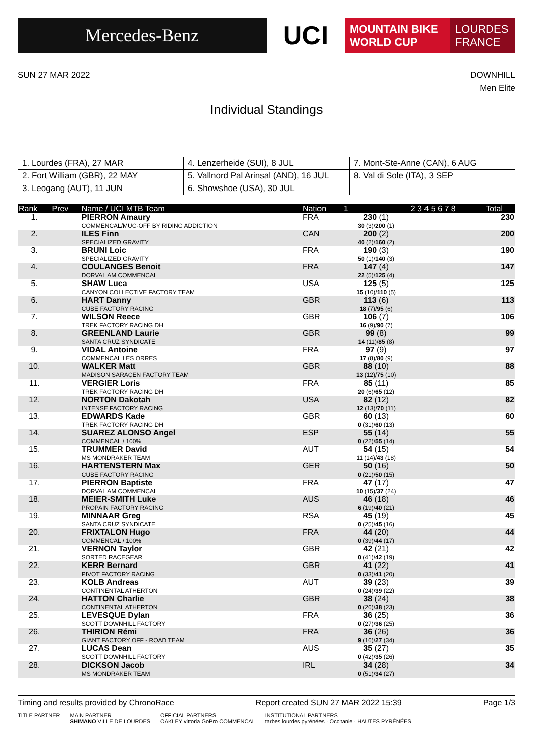Mercedes-Benz
UCI
MOUNTAIN BIKE
WORLD CUP
LOURDES
FRANCE
SUN 27 MAR 2022 DOWNHILL
Men Elite
Individual Standings
| 1. Lourdes (FRA), 27 MAR | 4. Lenzerheide (SUI), 8 JUL | 7. Mont-Ste-Anne (CAN), 6 AUG |
| 2. Fort William (GBR), 22 MAY | 5. Vallnord Pal Arinsal (AND), 16 JUL | 8. Val di Sole (ITA), 3 SEP |
| 3. Leogang (AUT), 11 JUN | 6. Showshoe (USA), 30 JUL | |
| Rank | Prev | Name / UCI MTB Team | Nation | 1 | 2 3 4 5 6 7 8 | Total |
| --- | --- | --- | --- | --- | --- | --- |
| 1. | | PIERRON Amaury COMMENCAL/MUC-OFF BY RIDING ADDICTION | FRA | 230 (1) 30 (3)/ 200 (1) | | 230 |
| 2. | | ILES Finn SPECIALIZED GRAVITY | CAN | 200 (2) 40 (2)/ 160 (2) | | 200 |
| 3. | | BRUNI Loic SPECIALIZED GRAVITY | FRA | 190 (3) 50 (1)/ 140 (3) | | 190 |
| 4. | | COULANGES Benoit DORVAL AM COMMENCAL | FRA | 147 (4) 22 (5)/ 125 (4) | | 147 |
| 5. | | SHAW Luca CANYON COLLECTIVE FACTORY TEAM | USA | 125 (5) 15 (10)/ 110 (5) | | 125 |
| 6. | | HART Danny CUBE FACTORY RACING | GBR | 113 (6) 18 (7)/ 95 (6) | | 113 |
| 7. | | WILSON Reece TREK FACTORY RACING DH | GBR | 106 (7) 16 (9)/ 90 (7) | | 106 |
| 8. | | GREENLAND Laurie SANTA CRUZ SYNDICATE | GBR | 99 (8) 14 (11)/ 85 (8) | | 99 |
| 9. | | VIDAL Antoine COMMENCAL LES ORRES | FRA | 97 (9) 17 (8)/ 80 (9) | | 97 |
| 10. | | WALKER Matt MADISON SARACEN FACTORY TEAM | GBR | 88 (10) 13 (12)/ 75 (10) | | 88 |
| 11. | | VERGIER Loris TREK FACTORY RACING DH | FRA | 85 (11) 20 (6)/ 65 (12) | | 85 |
| 12. | | NORTON Dakotah INTENSE FACTORY RACING | USA | 82 (12) 12 (13)/ 70 (11) | | 82 |
| 13. | | EDWARDS Kade TREK FACTORY RACING DH | GBR | 60 (13) 0 (31)/ 60 (13) | | 60 |
| 14. | | SUAREZ ALONSO Angel COMMENCAL / 100% | ESP | 55 (14) 0 (22)/ 55 (14) | | 55 |
| 15. | | TRUMMER David MS MONDRAKER TEAM | AUT | 54 (15) 11 (14)/ 43 (18) | | 54 |
| 16. | | HARTENSTERN Max CUBE FACTORY RACING | GER | 50 (16) 0 (21)/ 50 (15) | | 50 |
| 17. | | PIERRON Baptiste DORVAL AM COMMENCAL | FRA | 47 (17) 10 (15)/ 37 (24) | | 47 |
| 18. | | MEIER-SMITH Luke PROPAIN FACTORY RACING | AUS | 46 (18) 6 (19)/ 40 (21) | | 46 |
| 19. | | MINNAAR Greg SANTA CRUZ SYNDICATE | RSA | 45 (19) 0 (25)/ 45 (16) | | 45 |
| 20. | | FRIXTALON Hugo COMMENCAL / 100% | FRA | 44 (20) 0 (39)/ 44 (17) | | 44 |
| 21. | | VERNON Taylor SORTED RACEGEAR | GBR | 42 (21) 0 (41)/ 42 (19) | | 42 |
| 22. | | KERR Bernard PIVOT FACTORY RACING | GBR | 41 (22) 0 (33)/ 41 (20) | | 41 |
| 23. | | KOLB Andreas CONTINENTAL ATHERTON | AUT | 39 (23) 0 (24)/ 39 (22) | | 39 |
| 24. | | HATTON Charlie CONTINENTAL ATHERTON | GBR | 38 (24) 0 (26)/ 38 (23) | | 38 |
| 25. | | LEVESQUE Dylan SCOTT DOWNHILL FACTORY | FRA | 36 (25) 0 (27)/ 36 (25) | | 36 |
| 26. | | THIRION Rémi GIANT FACTORY OFF - ROAD TEAM | FRA | 36 (26) 9 (16)/ 27 (34) | | 36 |
| 27. | | LUCAS Dean SCOTT DOWNHILL FACTORY | AUS | 35 (27) 0 (42)/ 35 (26) | | 35 |
| 28. | | DICKSON Jacob MS MONDRAKER TEAM | IRL | 34 (28) 0 (51)/ 34 (27) | | 34 |
Timing and results provided by ChronoRace Report created SUN 27 MAR 2022 15:39 Page 1/3
TITLE PARTNER MAIN PARTNER
SHIMANO VILLE DE LOURDES OFFICIAL PARTNERS
OAKLEY vittoria GoPro COMMENCAL INSTITUTIONAL PARTNERS
tarbes lourdes pyrénées · Occitanie · HAUTES PYRÉNÉES